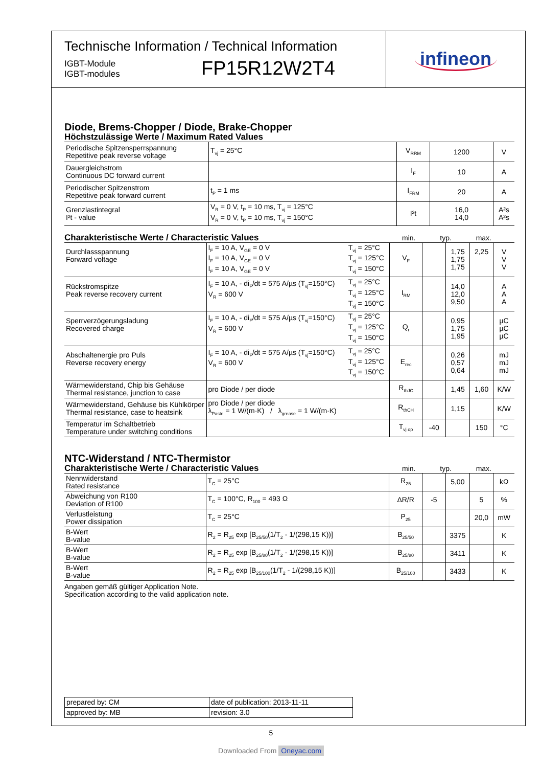Technische Information / Technical Information
IGBT-Module
IGBT-modules
FP15R12W2T4
infineon
Diode, Brems-Chopper / Diode, Brake-Chopper
Höchstzulässige Werte / Maximum Rated Values
| Periodische Spitzensperrspannung Repetitive peak reverse voltage | T<sub>vj</sub> = 25°C | V<sub>RRM</sub> | 1200 | V |
| Dauergleichstrom Continuous DC forward current | | I<sub>F</sub> | 10 | A |
| Periodischer Spitzenstrom Repetitive peak forward current | t<sub>P</sub> = 1 ms | I<sub>FRM</sub> | 20 | A |
| Grenzlastintegral I²t - value | V<sub>R</sub> = 0 V, t<sub>P</sub> = 10 ms, T<sub>vj</sub> = 125°C V<sub>R</sub> = 0 V, t<sub>P</sub> = 10 ms, T<sub>vj</sub> = 150°C | I²t | 16,0 14,0 | A²s A²s |
Charakteristische Werte / Characteristic Values min. typ. max.
| Durchlassspannung Forward voltage | I<sub>F</sub> = 10 A, V<sub>GE</sub> = 0 V I<sub>F</sub> = 10 A, V<sub>GE</sub> = 0 V I<sub>F</sub> = 10 A, V<sub>GE</sub> = 0 V | T<sub>vj</sub> = 25°C T<sub>vj</sub> = 125°C T<sub>vj</sub> = 150°C | V<sub>F</sub> | | 1,75 1,75 1,75 | 2,25 | V V V |
| Rückstromspitze Peak reverse recovery current | I<sub>F</sub> = 10 A, - di<sub>F</sub>/dt = 575 A/µs (T<sub>vj</sub>=150°C) V<sub>R</sub> = 600 V | T<sub>vj</sub> = 25°C T<sub>vj</sub> = 125°C T<sub>vj</sub> = 150°C | I<sub>RM</sub> | | 14,0 12,0 9,50 | | A A A |
| Sperrverzögerungsladung Recovered charge | I<sub>F</sub> = 10 A, - di<sub>F</sub>/dt = 575 A/µs (T<sub>vj</sub>=150°C) V<sub>R</sub> = 600 V | T<sub>vj</sub> = 25°C T<sub>vj</sub> = 125°C T<sub>vj</sub> = 150°C | Q<sub>r</sub> | | 0,95 1,75 1,95 | | µC µC µC |
| Abschaltenergie pro Puls Reverse recovery energy | I<sub>F</sub> = 10 A, - di<sub>F</sub>/dt = 575 A/µs (T<sub>vj</sub>=150°C) V<sub>R</sub> = 600 V | T<sub>vj</sub> = 25°C T<sub>vj</sub> = 125°C T<sub>vj</sub> = 150°C | E<sub>rec</sub> | | 0,26 0,57 0,64 | | mJ mJ mJ |
| Wärmewiderstand, Chip bis Gehäuse Thermal resistance, junction to case | pro Diode / per diode | | R<sub>thJC</sub> | | 1,45 | 1,60 | K/W |
| Wärmewiderstand, Gehäuse bis Kühlkörper Thermal resistance, case to heatsink | pro Diode / per diode λ<sub>Paste</sub> = 1 W/(m·K) / λ<sub>grease</sub> = 1 W/(m·K) | | R<sub>thCH</sub> | | 1,15 | | K/W |
| Temperatur im Schaltbetrieb Temperature under switching conditions | | | T<sub>vj op</sub> | -40 | | 150 | °C |
NTC-Widerstand / NTC-Thermistor
Charakteristische Werte / Characteristic Values min. typ. max.
| Nennwiderstand Rated resistance | T<sub>C</sub> = 25°C | R<sub>25</sub> | | 5,00 | | kΩ |
| Abweichung von R100 Deviation of R100 | T<sub>C</sub> = 100°C, R<sub>100</sub> = 493 Ω | ΔR/R | -5 | | 5 | % |
| Verlustleistung Power dissipation | T<sub>C</sub> = 25°C | P<sub>25</sub> | | | 20,0 | mW |
| B-Wert B-value | R<sub>2</sub> = R<sub>25</sub> exp [B<sub>25/50</sub>(1/T<sub>2</sub> - 1/(298,15 K))] | B<sub>25/50</sub> | | 3375 | | K |
| B-Wert B-value | R<sub>2</sub> = R<sub>25</sub> exp [B<sub>25/80</sub>(1/T<sub>2</sub> - 1/(298,15 K))] | B<sub>25/80</sub> | | 3411 | | K |
| B-Wert B-value | R<sub>2</sub> = R<sub>25</sub> exp [B<sub>25/100</sub>(1/T<sub>2</sub> - 1/(298,15 K))] | B<sub>25/100</sub> | | 3433 | | K |
Angaben gemäß gültiger Application Note.
Specification according to the valid application note.
| prepared by: CM | date of publication: 2013-11-11 |
| approved by: MB | revision: 3.0 |
5
Downloaded From Oneyac.com